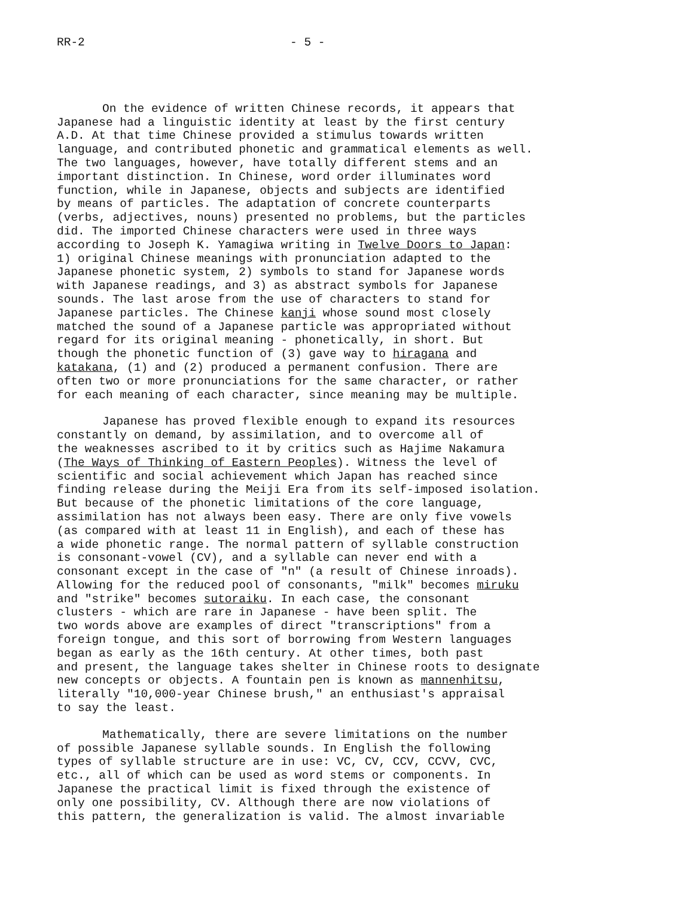RR-2 - 5 -
On the evidence of written Chinese records, it appears that Japanese had a linguistic identity at least by the first century A.D. At that time Chinese provided a stimulus towards written language, and contributed phonetic and grammatical elements as well. The two languages, however, have totally different stems and an important distinction. In Chinese, word order illuminates word function, while in Japanese, objects and subjects are identified by means of particles. The adaptation of concrete counterparts (verbs, adjectives, nouns) presented no problems, but the particles did. The imported Chinese characters were used in three ways according to Joseph K. Yamagiwa writing in Twelve Doors to Japan: 1) original Chinese meanings with pronunciation adapted to the Japanese phonetic system, 2) symbols to stand for Japanese words with Japanese readings, and 3) as abstract symbols for Japanese sounds. The last arose from the use of characters to stand for Japanese particles. The Chinese kanji whose sound most closely matched the sound of a Japanese particle was appropriated without regard for its original meaning - phonetically, in short. But though the phonetic function of (3) gave way to hiragana and katakana, (1) and (2) produced a permanent confusion. There are often two or more pronunciations for the same character, or rather for each meaning of each character, since meaning may be multiple.
Japanese has proved flexible enough to expand its resources constantly on demand, by assimilation, and to overcome all of the weaknesses ascribed to it by critics such as Hajime Nakamura (The Ways of Thinking of Eastern Peoples). Witness the level of scientific and social achievement which Japan has reached since finding release during the Meiji Era from its self-imposed isolation. But because of the phonetic limitations of the core language, assimilation has not always been easy. There are only five vowels (as compared with at least 11 in English), and each of these has a wide phonetic range. The normal pattern of syllable construction is consonant-vowel (CV), and a syllable can never end with a consonant except in the case of "n" (a result of Chinese inroads). Allowing for the reduced pool of consonants, "milk" becomes miruku and "strike" becomes sutoraiku. In each case, the consonant clusters - which are rare in Japanese - have been split. The two words above are examples of direct "transcriptions" from a foreign tongue, and this sort of borrowing from Western languages began as early as the 16th century. At other times, both past and present, the language takes shelter in Chinese roots to designate new concepts or objects. A fountain pen is known as mannenhitsu, literally "10,000-year Chinese brush," an enthusiast's appraisal to say the least.
Mathematically, there are severe limitations on the number of possible Japanese syllable sounds. In English the following types of syllable structure are in use: VC, CV, CCV, CCVV, CVC, etc., all of which can be used as word stems or components. In Japanese the practical limit is fixed through the existence of only one possibility, CV. Although there are now violations of this pattern, the generalization is valid. The almost invariable